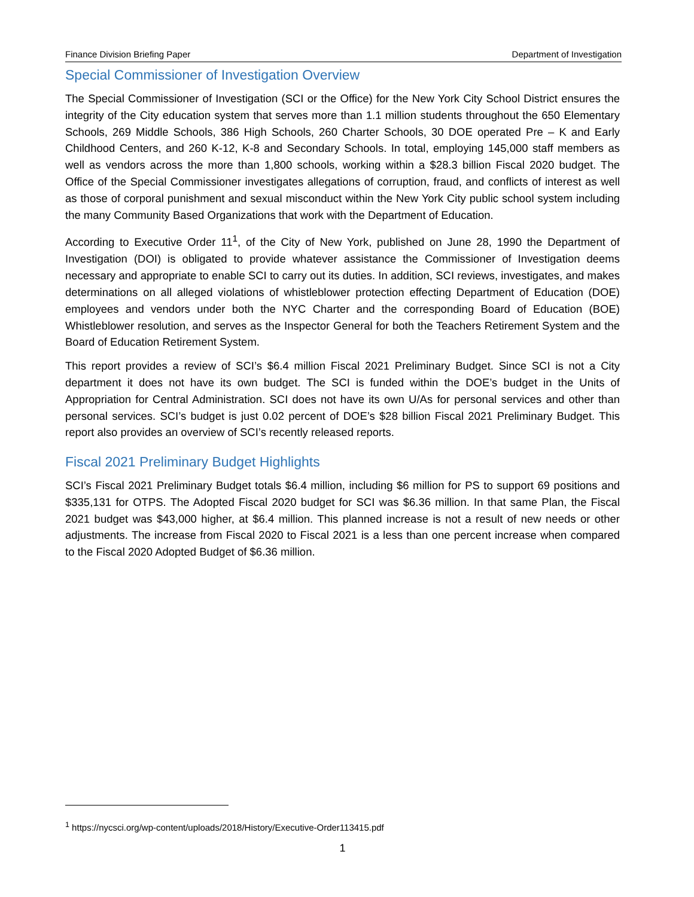Finance Division Briefing Paper Department of Investigation
Special Commissioner of Investigation Overview
The Special Commissioner of Investigation (SCI or the Office) for the New York City School District ensures the integrity of the City education system that serves more than 1.1 million students throughout the 650 Elementary Schools, 269 Middle Schools, 386 High Schools, 260 Charter Schools, 30 DOE operated Pre – K and Early Childhood Centers, and 260 K-12, K-8 and Secondary Schools. In total, employing 145,000 staff members as well as vendors across the more than 1,800 schools, working within a $28.3 billion Fiscal 2020 budget. The Office of the Special Commissioner investigates allegations of corruption, fraud, and conflicts of interest as well as those of corporal punishment and sexual misconduct within the New York City public school system including the many Community Based Organizations that work with the Department of Education.
According to Executive Order 11<sup>1</sup>, of the City of New York, published on June 28, 1990 the Department of Investigation (DOI) is obligated to provide whatever assistance the Commissioner of Investigation deems necessary and appropriate to enable SCI to carry out its duties. In addition, SCI reviews, investigates, and makes determinations on all alleged violations of whistleblower protection effecting Department of Education (DOE) employees and vendors under both the NYC Charter and the corresponding Board of Education (BOE) Whistleblower resolution, and serves as the Inspector General for both the Teachers Retirement System and the Board of Education Retirement System.
This report provides a review of SCI’s $6.4 million Fiscal 2021 Preliminary Budget. Since SCI is not a City department it does not have its own budget. The SCI is funded within the DOE’s budget in the Units of Appropriation for Central Administration. SCI does not have its own U/As for personal services and other than personal services. SCI’s budget is just 0.02 percent of DOE’s $28 billion Fiscal 2021 Preliminary Budget. This report also provides an overview of SCI’s recently released reports.
Fiscal 2021 Preliminary Budget Highlights
SCI’s Fiscal 2021 Preliminary Budget totals $6.4 million, including $6 million for PS to support 69 positions and $335,131 for OTPS. The Adopted Fiscal 2020 budget for SCI was $6.36 million. In that same Plan, the Fiscal 2021 budget was $43,000 higher, at $6.4 million. This planned increase is not a result of new needs or other adjustments. The increase from Fiscal 2020 to Fiscal 2021 is a less than one percent increase when compared to the Fiscal 2020 Adopted Budget of $6.36 million.
<sup>1</sup> https://nycsci.org/wp-content/uploads/2018/History/Executive-Order113415.pdf
1